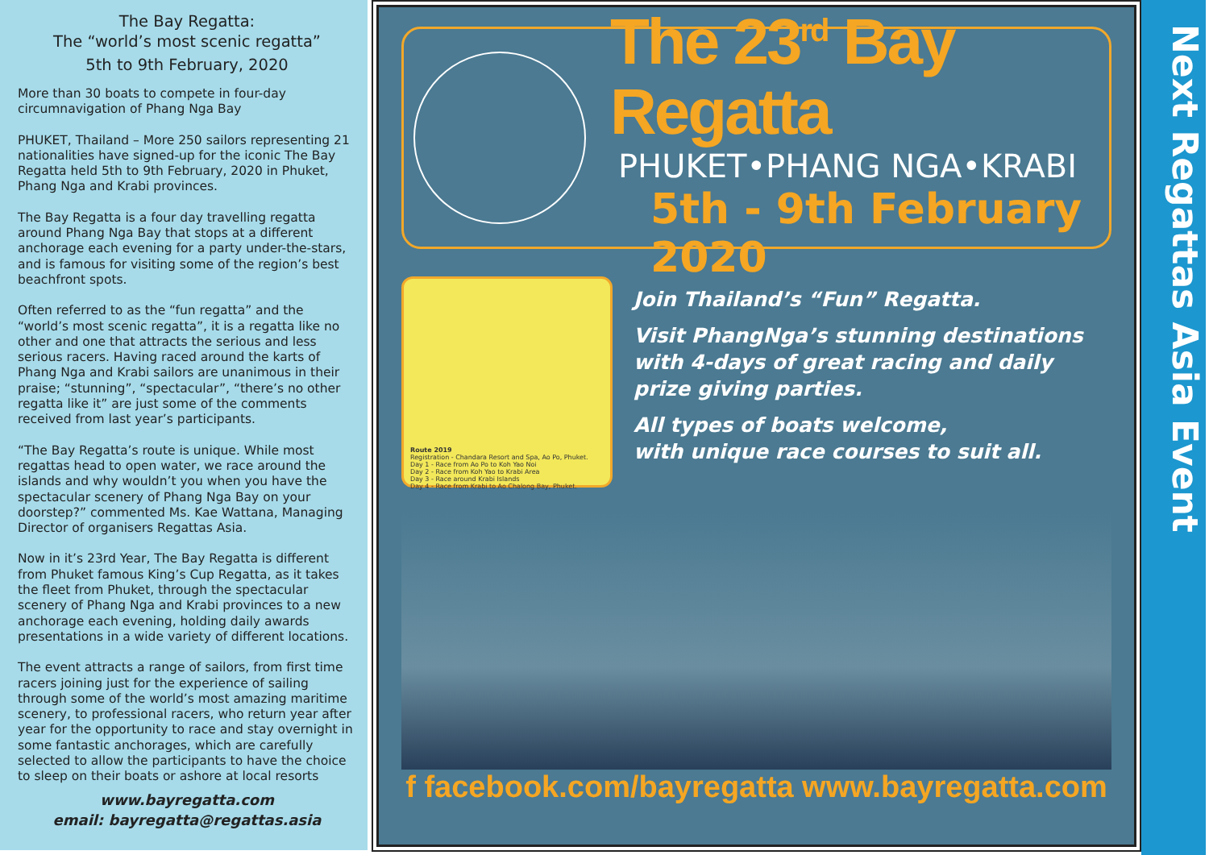The Bay Regatta:
The “world’s most scenic regatta”
5th to 9th February, 2020
More than 30 boats to compete in four-day circumnavigation of Phang Nga Bay
PHUKET, Thailand – More 250 sailors representing 21 nationalities have signed-up for the iconic The Bay Regatta held 5th to 9th February, 2020 in Phuket, Phang Nga and Krabi provinces.
The Bay Regatta is a four day travelling regatta around Phang Nga Bay that stops at a different anchorage each evening for a party under-the-stars, and is famous for visiting some of the region’s best beachfront spots.
Often referred to as the “fun regatta” and the “world’s most scenic regatta”, it is a regatta like no other and one that attracts the serious and less serious racers. Having raced around the karts of Phang Nga and Krabi sailors are unanimous in their praise; “stunning”, “spectacular”, “there’s no other regatta like it” are just some of the comments received from last year’s participants.
“The Bay Regatta’s route is unique. While most regattas head to open water, we race around the islands and why wouldn’t you when you have the spectacular scenery of Phang Nga Bay on your doorstep?” commented Ms. Kae Wattana, Managing Director of organisers Regattas Asia.
Now in it’s 23rd Year, The Bay Regatta is different from Phuket famous King’s Cup Regatta, as it takes the fleet from Phuket, through the spectacular scenery of Phang Nga and Krabi provinces to a new anchorage each evening, holding daily awards presentations in a wide variety of different locations.
The event attracts a range of sailors, from first time racers joining just for the experience of sailing through some of the world’s most amazing maritime scenery, to professional racers, who return year after year for the opportunity to race and stay overnight in some fantastic anchorages, which are carefully selected to allow the participants to have the choice to sleep on their boats or ashore at local resorts
www.bayregatta.com
email: bayregatta@regattas.asia
The 23<sup>rd</sup> Bay Regatta
PHUKET•PHANG NGA•KRABI
5th - 9th February 2020
Route 2019
Registration - Chandara Resort and Spa, Ao Po, Phuket.
Day 1 - Race from Ao Po to Koh Yao Noi
Day 2 - Race from Koh Yao to Krabi Area
Day 3 - Race around Krabi Islands
Day 4 - Race from Krabi to Ao Chalong Bay, Phuket.
Join Thailand’s “Fun” Regatta.
Visit PhangNga’s stunning destinations with 4-days of great racing and daily prize giving parties.
All types of boats welcome,
with unique race courses to suit all.
f facebook.com/bayregatta www.bayregatta.com
Next Regattas Asia Event